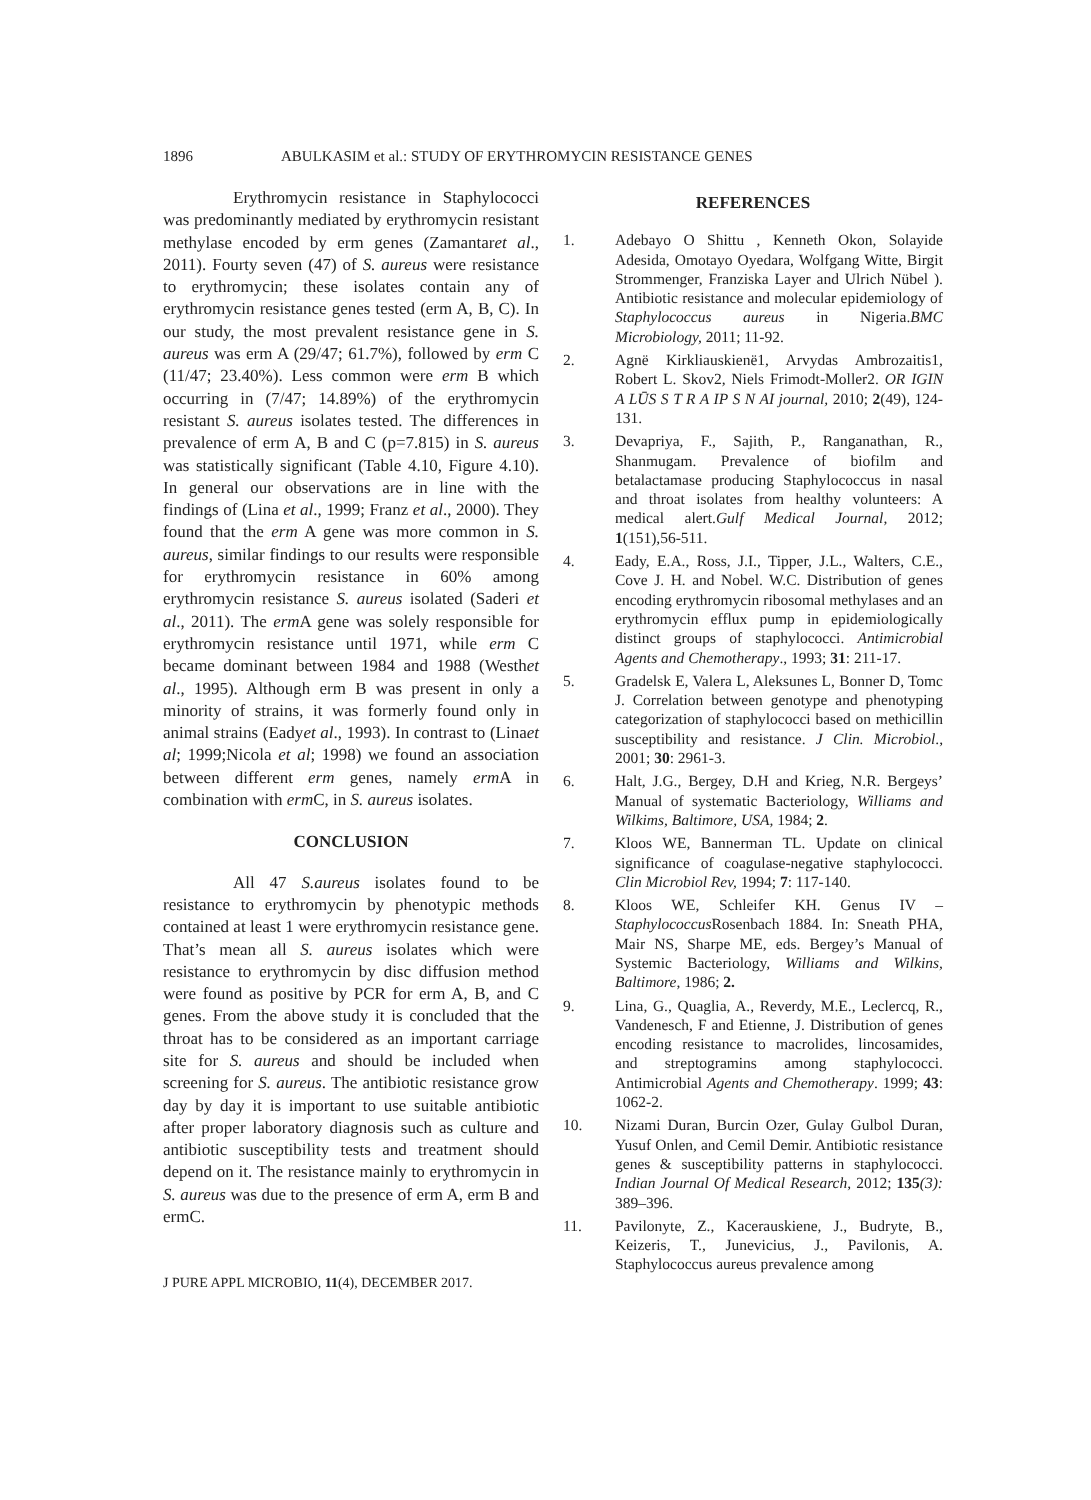1896 ABULKASIM et al.: STUDY OF ERYTHROMYCIN RESISTANCE GENES
Erythromycin resistance in Staphylococci was predominantly mediated by erythromycin resistant methylase encoded by erm genes (Zamantaret al., 2011). Fourty seven (47) of S. aureus were resistance to erythromycin; these isolates contain any of erythromycin resistance genes tested (erm A, B, C). In our study, the most prevalent resistance gene in S. aureus was erm A (29/47; 61.7%), followed by erm C (11/47; 23.40%). Less common were erm B which occurring in (7/47; 14.89%) of the erythromycin resistant S. aureus isolates tested. The differences in prevalence of erm A, B and C (p=7.815) in S. aureus was statistically significant (Table 4.10, Figure 4.10). In general our observations are in line with the findings of (Lina et al., 1999; Franz et al., 2000). They found that the erm A gene was more common in S. aureus, similar findings to our results were responsible for erythromycin resistance in 60% among erythromycin resistance S. aureus isolated (Saderi et al., 2011). The erm A gene was solely responsible for erythromycin resistance until 1971, while erm C became dominant between 1984 and 1988 (Westhet al., 1995). Although erm B was present in only a minority of strains, it was formerly found only in animal strains (Eadyet al., 1993). In contrast to (Linaet al; 1999;Nicola et al; 1998) we found an association between different erm genes, namely erm A in combination with erm C, in S. aureus isolates.
CONCLUSION
All 47 S.aureus isolates found to be resistance to erythromycin by phenotypic methods contained at least 1 were erythromycin resistance gene. That’s mean all S. aureus isolates which were resistance to erythromycin by disc diffusion method were found as positive by PCR for erm A, B, and C genes. From the above study it is concluded that the throat has to be considered as an important carriage site for S. aureus and should be included when screening for S. aureus. The antibiotic resistance grow day by day it is important to use suitable antibiotic after proper laboratory diagnosis such as culture and antibiotic susceptibility tests and treatment should depend on it. The resistance mainly to erythromycin in S. aureus was due to the presence of erm A, erm B and ermC.
J PURE APPL MICROBIO, 11(4), DECEMBER 2017.
REFERENCES
1. Adebayo O Shittu , Kenneth Okon, Solayide Adesida, Omotayo Oyedara, Wolfgang Witte, Birgit Strommenger, Franziska Layer and Ulrich Nübel ). Antibiotic resistance and molecular epidemiology of Staphylococcus aureus in Nigeria.BMC Microbiology, 2011; 11-92.
2. Agnë Kirkliauskienë1, Arvydas Ambrozaitis1, Robert L. Skov2, Niels Frimodt-Moller2. OR IGIN A LŪS S T R A IP S N AI journal, 2010; 2(49), 124-131.
3. Devapriya, F., Sajith, P., Ranganathan, R., Shanmugam. Prevalence of biofilm and betalactamase producing Staphylococcus in nasal and throat isolates from healthy volunteers: A medical alert.Gulf Medical Journal, 2012; 1(151),56-511.
4. Eady, E.A., Ross, J.I., Tipper, J.L., Walters, C.E., Cove J. H. and Nobel. W.C. Distribution of genes encoding erythromycin ribosomal methylases and an erythromycin efflux pump in epidemiologically distinct groups of staphylococci. Antimicrobial Agents and Chemotherapy., 1993; 31: 211-17.
5. Gradelsk E, Valera L, Aleksunes L, Bonner D, Tomc J. Correlation between genotype and phenotyping categorization of staphylococci based on methicillin susceptibility and resistance. J Clin. Microbiol., 2001; 30: 2961-3.
6. Halt, J.G., Bergey, D.H and Krieg, N.R. Bergeys’ Manual of systematic Bacteriology, Williams and Wilkims, Baltimore, USA, 1984; 2.
7. Kloos WE, Bannerman TL. Update on clinical significance of coagulase-negative staphylococci. Clin Microbiol Rev, 1994; 7: 117-140.
8. Kloos WE, Schleifer KH. Genus IV – Staphylococcus Rosenbach 1884. In: Sneath PHA, Mair NS, Sharpe ME, eds. Bergey’s Manual of Systemic Bacteriology, Williams and Wilkins, Baltimore, 1986; 2.
9. Lina, G., Quaglia, A., Reverdy, M.E., Leclercq, R., Vandenesch, F and Etienne, J. Distribution of genes encoding resistance to macrolides, lincosamides, and streptogramins among staphylococci. Antimicrobial Agents and Chemotherapy. 1999; 43: 1062-2.
10. Nizami Duran, Burcin Ozer, Gulay Gulbol Duran, Yusuf Onlen, and Cemil Demir. Antibiotic resistance genes & susceptibility patterns in staphylococci. Indian Journal Of Medical Research, 2012; 135(3): 389–396.
11. Pavilonyte, Z., Kacerauskiene, J., Budryte, B., Keizeris, T., Junevicius, J., Pavilonis, A. Staphylococcus aureus prevalence among